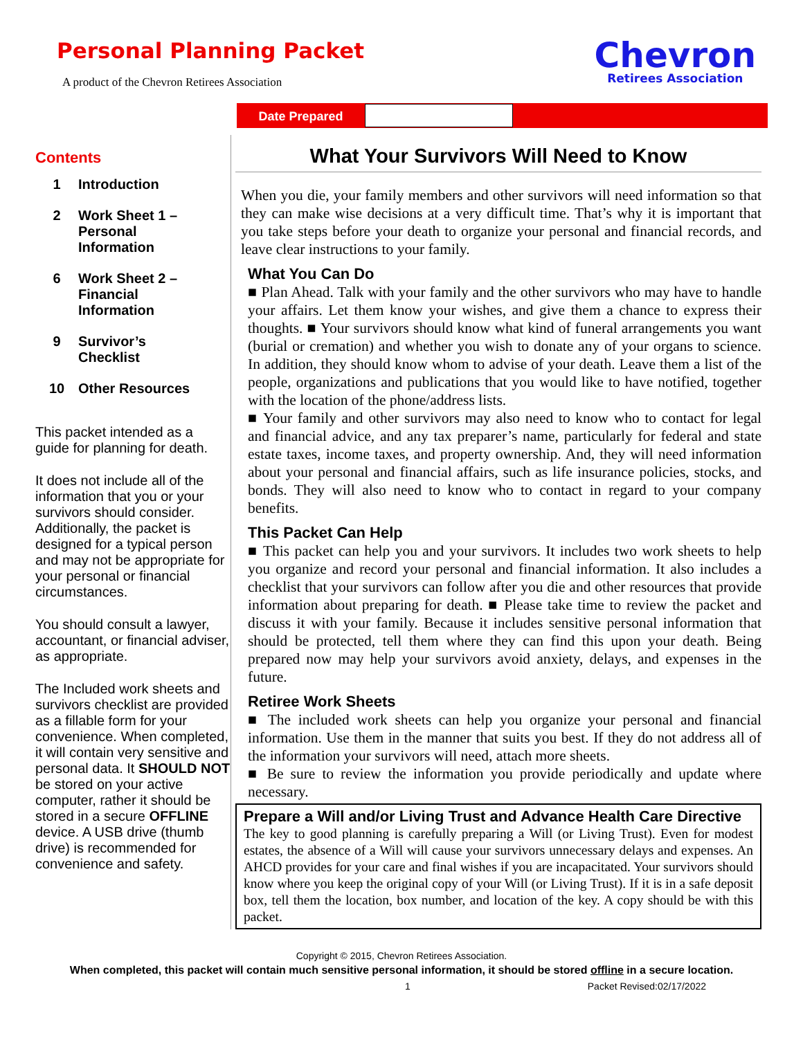Personal Planning Packet
A product of the Chevron Retirees Association
Chevron
Retirees Association
Date Prepared
Contents
1 Introduction
2 Work Sheet 1 –
Personal
Information
6 Work Sheet 2 –
Financial
Information
9 Survivor’s
Checklist
10 Other Resources
This packet intended as a guide for planning for death.
It does not include all of the information that you or your survivors should consider. Additionally, the packet is designed for a typical person and may not be appropriate for your personal or financial circumstances.
You should consult a lawyer, accountant, or financial adviser, as appropriate.
The Included work sheets and survivors checklist are provided as a fillable form for your convenience. When completed, it will contain very sensitive and personal data. It SHOULD NOT be stored on your active computer, rather it should be stored in a secure OFFLINE device. A USB drive (thumb drive) is recommended for convenience and safety.
What Your Survivors Will Need to Know
When you die, your family members and other survivors will need information so that they can make wise decisions at a very difficult time. That’s why it is important that you take steps before your death to organize your personal and financial records, and leave clear instructions to your family.
What You Can Do
■ Plan Ahead. Talk with your family and the other survivors who may have to handle your affairs. Let them know your wishes, and give them a chance to express their thoughts. ■ Your survivors should know what kind of funeral arrangements you want (burial or cremation) and whether you wish to donate any of your organs to science. In addition, they should know whom to advise of your death. Leave them a list of the people, organizations and publications that you would like to have notified, together with the location of the phone/address lists.
■ Your family and other survivors may also need to know who to contact for legal and financial advice, and any tax preparer’s name, particularly for federal and state estate taxes, income taxes, and property ownership. And, they will need information about your personal and financial affairs, such as life insurance policies, stocks, and bonds. They will also need to know who to contact in regard to your company benefits.
This Packet Can Help
■ This packet can help you and your survivors. It includes two work sheets to help you organize and record your personal and financial information. It also includes a checklist that your survivors can follow after you die and other resources that provide information about preparing for death. ■ Please take time to review the packet and discuss it with your family. Because it includes sensitive personal information that should be protected, tell them where they can find this upon your death. Being prepared now may help your survivors avoid anxiety, delays, and expenses in the future.
Retiree Work Sheets
■ The included work sheets can help you organize your personal and financial information. Use them in the manner that suits you best. If they do not address all of the information your survivors will need, attach more sheets.
■ Be sure to review the information you provide periodically and update where necessary.
Prepare a Will and/or Living Trust and Advance Health Care Directive
The key to good planning is carefully preparing a Will (or Living Trust). Even for modest estates, the absence of a Will will cause your survivors unnecessary delays and expenses. An AHCD provides for your care and final wishes if you are incapacitated. Your survivors should know where you keep the original copy of your Will (or Living Trust). If it is in a safe deposit box, tell them the location, box number, and location of the key. A copy should be with this packet.
Copyright © 2015, Chevron Retirees Association.
When completed, this packet will contain much sensitive personal information, it should be stored offline in a secure location.
1 Packet Revised:02/17/2022